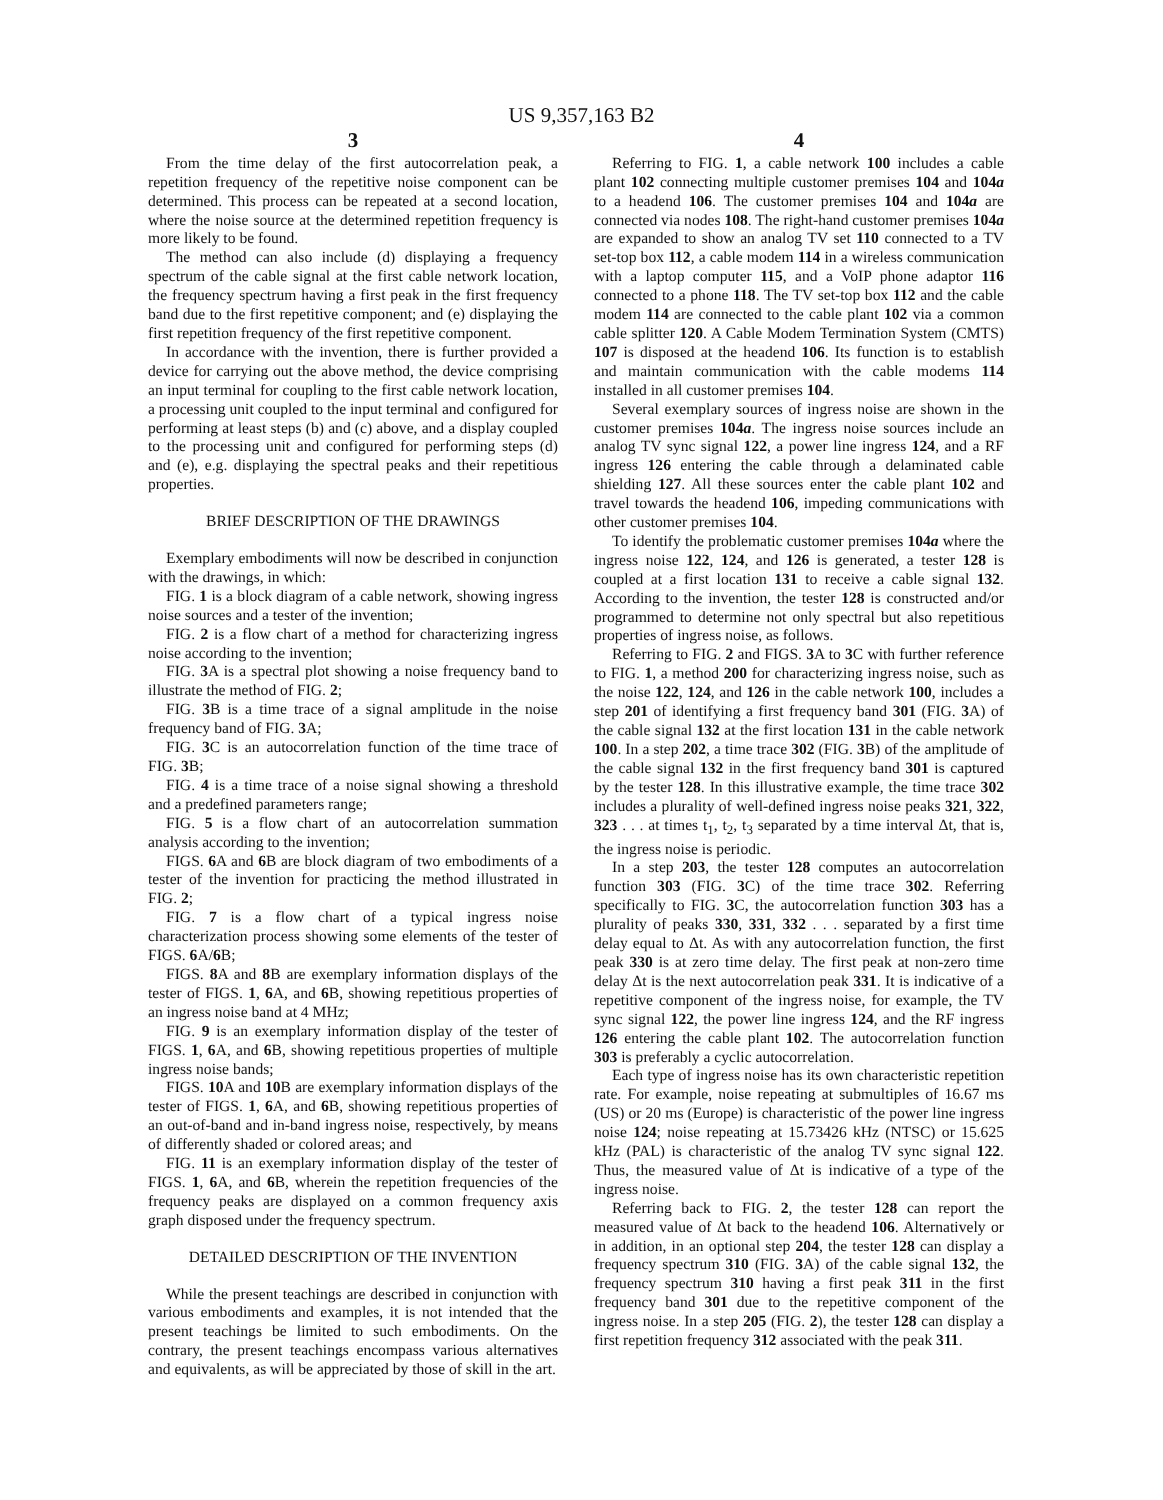US 9,357,163 B2
3
From the time delay of the first autocorrelation peak, a repetition frequency of the repetitive noise component can be determined. This process can be repeated at a second location, where the noise source at the determined repetition frequency is more likely to be found.
The method can also include (d) displaying a frequency spectrum of the cable signal at the first cable network location, the frequency spectrum having a first peak in the first frequency band due to the first repetitive component; and (e) displaying the first repetition frequency of the first repetitive component.
In accordance with the invention, there is further provided a device for carrying out the above method, the device comprising an input terminal for coupling to the first cable network location, a processing unit coupled to the input terminal and configured for performing at least steps (b) and (c) above, and a display coupled to the processing unit and configured for performing steps (d) and (e), e.g. displaying the spectral peaks and their repetitious properties.
BRIEF DESCRIPTION OF THE DRAWINGS
Exemplary embodiments will now be described in conjunction with the drawings, in which:
FIG. 1 is a block diagram of a cable network, showing ingress noise sources and a tester of the invention;
FIG. 2 is a flow chart of a method for characterizing ingress noise according to the invention;
FIG. 3 A is a spectral plot showing a noise frequency band to illustrate the method of FIG. 2;
FIG. 3 B is a time trace of a signal amplitude in the noise frequency band of FIG. 3 A;
FIG. 3 C is an autocorrelation function of the time trace of FIG. 3 B;
FIG. 4 is a time trace of a noise signal showing a threshold and a predefined parameters range;
FIG. 5 is a flow chart of an autocorrelation summation analysis according to the invention;
FIGS. 6 A and 6 B are block diagram of two embodiments of a tester of the invention for practicing the method illustrated in FIG. 2;
FIG. 7 is a flow chart of a typical ingress noise characterization process showing some elements of the tester of FIGS. 6 A/6 B;
FIGS. 8 A and 8 B are exemplary information displays of the tester of FIGS. 1, 6 A, and 6 B, showing repetitious properties of an ingress noise band at 4 MHz;
FIG. 9 is an exemplary information display of the tester of FIGS. 1, 6 A, and 6 B, showing repetitious properties of multiple ingress noise bands;
FIGS. 10 A and 10 B are exemplary information displays of the tester of FIGS. 1, 6 A, and 6 B, showing repetitious properties of an out-of-band and in-band ingress noise, respectively, by means of differently shaded or colored areas; and
FIG. 11 is an exemplary information display of the tester of FIGS. 1, 6 A, and 6 B, wherein the repetition frequencies of the frequency peaks are displayed on a common frequency axis graph disposed under the frequency spectrum.
DETAILED DESCRIPTION OF THE INVENTION
While the present teachings are described in conjunction with various embodiments and examples, it is not intended that the present teachings be limited to such embodiments. On the contrary, the present teachings encompass various alternatives and equivalents, as will be appreciated by those of skill in the art.
4
Referring to FIG. 1, a cable network 100 includes a cable plant 102 connecting multiple customer premises 104 and 104a to a headend 106. The customer premises 104 and 104a are connected via nodes 108. The right-hand customer premises 104a are expanded to show an analog TV set 110 connected to a TV set-top box 112, a cable modem 114 in a wireless communication with a laptop computer 115, and a VoIP phone adaptor 116 connected to a phone 118. The TV set-top box 112 and the cable modem 114 are connected to the cable plant 102 via a common cable splitter 120. A Cable Modem Termination System (CMTS) 107 is disposed at the headend 106. Its function is to establish and maintain communication with the cable modems 114 installed in all customer premises 104.
Several exemplary sources of ingress noise are shown in the customer premises 104a. The ingress noise sources include an analog TV sync signal 122, a power line ingress 124, and a RF ingress 126 entering the cable through a delaminated cable shielding 127. All these sources enter the cable plant 102 and travel towards the headend 106, impeding communications with other customer premises 104.
To identify the problematic customer premises 104a where the ingress noise 122, 124, and 126 is generated, a tester 128 is coupled at a first location 131 to receive a cable signal 132. According to the invention, the tester 128 is constructed and/or programmed to determine not only spectral but also repetitious properties of ingress noise, as follows.
Referring to FIG. 2 and FIGS. 3 A to 3 C with further reference to FIG. 1, a method 200 for characterizing ingress noise, such as the noise 122, 124, and 126 in the cable network 100, includes a step 201 of identifying a first frequency band 301 (FIG. 3 A) of the cable signal 132 at the first location 131 in the cable network 100. In a step 202, a time trace 302 (FIG. 3 B) of the amplitude of the cable signal 132 in the first frequency band 301 is captured by the tester 128. In this illustrative example, the time trace 302 includes a plurality of well-defined ingress noise peaks 321, 322, 323 . . . at times t<sub>1</sub>, t<sub>2</sub>, t<sub>3</sub> separated by a time interval Δt, that is, the ingress noise is periodic.
In a step 203, the tester 128 computes an autocorrelation function 303 (FIG. 3 C) of the time trace 302. Referring specifically to FIG. 3 C, the autocorrelation function 303 has a plurality of peaks 330, 331, 332 . . . separated by a first time delay equal to Δt. As with any autocorrelation function, the first peak 330 is at zero time delay. The first peak at non-zero time delay Δt is the next autocorrelation peak 331. It is indicative of a repetitive component of the ingress noise, for example, the TV sync signal 122, the power line ingress 124, and the RF ingress 126 entering the cable plant 102. The autocorrelation function 303 is preferably a cyclic autocorrelation.
Each type of ingress noise has its own characteristic repetition rate. For example, noise repeating at submultiples of 16.67 ms (US) or 20 ms (Europe) is characteristic of the power line ingress noise 124; noise repeating at 15.73426 kHz (NTSC) or 15.625 kHz (PAL) is characteristic of the analog TV sync signal 122. Thus, the measured value of Δt is indicative of a type of the ingress noise.
Referring back to FIG. 2, the tester 128 can report the measured value of Δt back to the headend 106. Alternatively or in addition, in an optional step 204, the tester 128 can display a frequency spectrum 310 (FIG. 3 A) of the cable signal 132, the frequency spectrum 310 having a first peak 311 in the first frequency band 301 due to the repetitive component of the ingress noise. In a step 205 (FIG. 2), the tester 128 can display a first repetition frequency 312 associated with the peak 311.